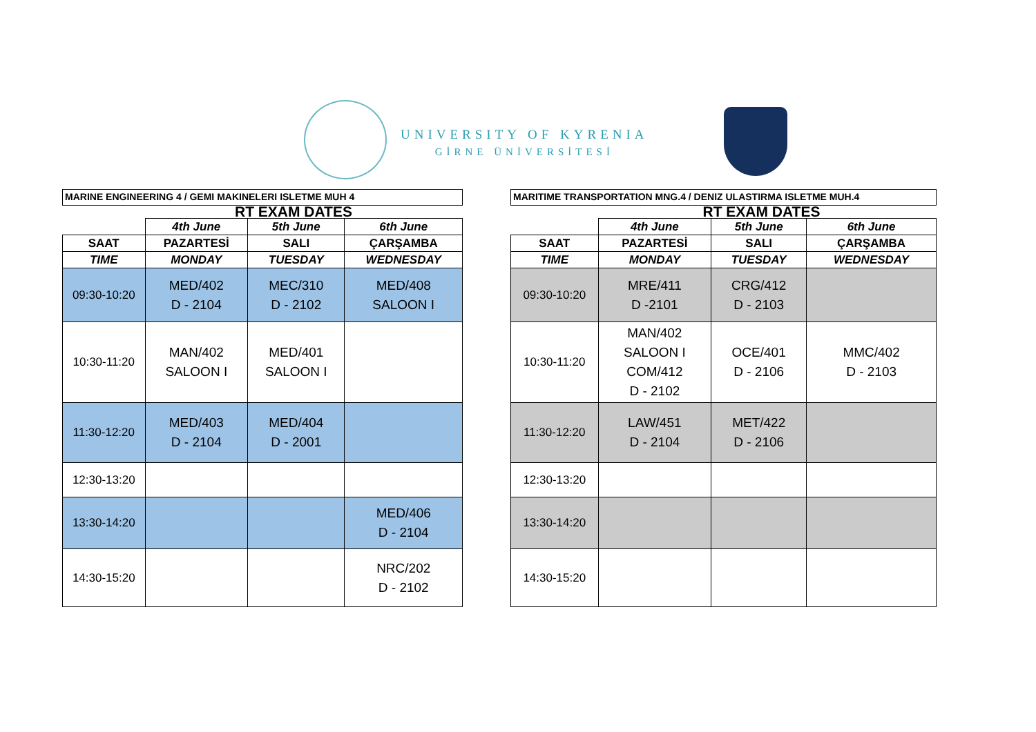UNIVERSITY OF KYRENIA
GİRNE ÜNİVERSİTESİ
MARINE ENGINEERING 4 / GEMI MAKINELERI ISLETME MUH 4
RT EXAM DATES
| | 4th June | 5th June | 6th June |
| --- | --- | --- | --- |
| SAAT | PAZARTESİ | SALI | ÇARŞAMBA |
| TIME | MONDAY | TUESDAY | WEDNESDAY |
| 09:30-10:20 | MED/402 D - 2104 | MEC/310 D - 2102 | MED/408 SALOON I |
| 10:30-11:20 | MAN/402 SALOON I | MED/401 SALOON I | |
| 11:30-12:20 | MED/403 D - 2104 | MED/404 D - 2001 | |
| 12:30-13:20 | | | |
| 13:30-14:20 | | | MED/406 D - 2104 |
| 14:30-15:20 | | | NRC/202 D - 2102 |
MARITIME TRANSPORTATION MNG.4 / DENIZ ULASTIRMA ISLETME MUH.4
RT EXAM DATES
| | 4th June | 5th June | 6th June |
| --- | --- | --- | --- |
| SAAT | PAZARTESİ | SALI | ÇARŞAMBA |
| TIME | MONDAY | TUESDAY | WEDNESDAY |
| 09:30-10:20 | MRE/411 D -2101 | CRG/412 D - 2103 | |
| 10:30-11:20 | MAN/402 SALOON I COM/412 D - 2102 | OCE/401 D - 2106 | MMC/402 D - 2103 |
| 11:30-12:20 | LAW/451 D - 2104 | MET/422 D - 2106 | |
| 12:30-13:20 | | | |
| 13:30-14:20 | | | |
| 14:30-15:20 | | | |